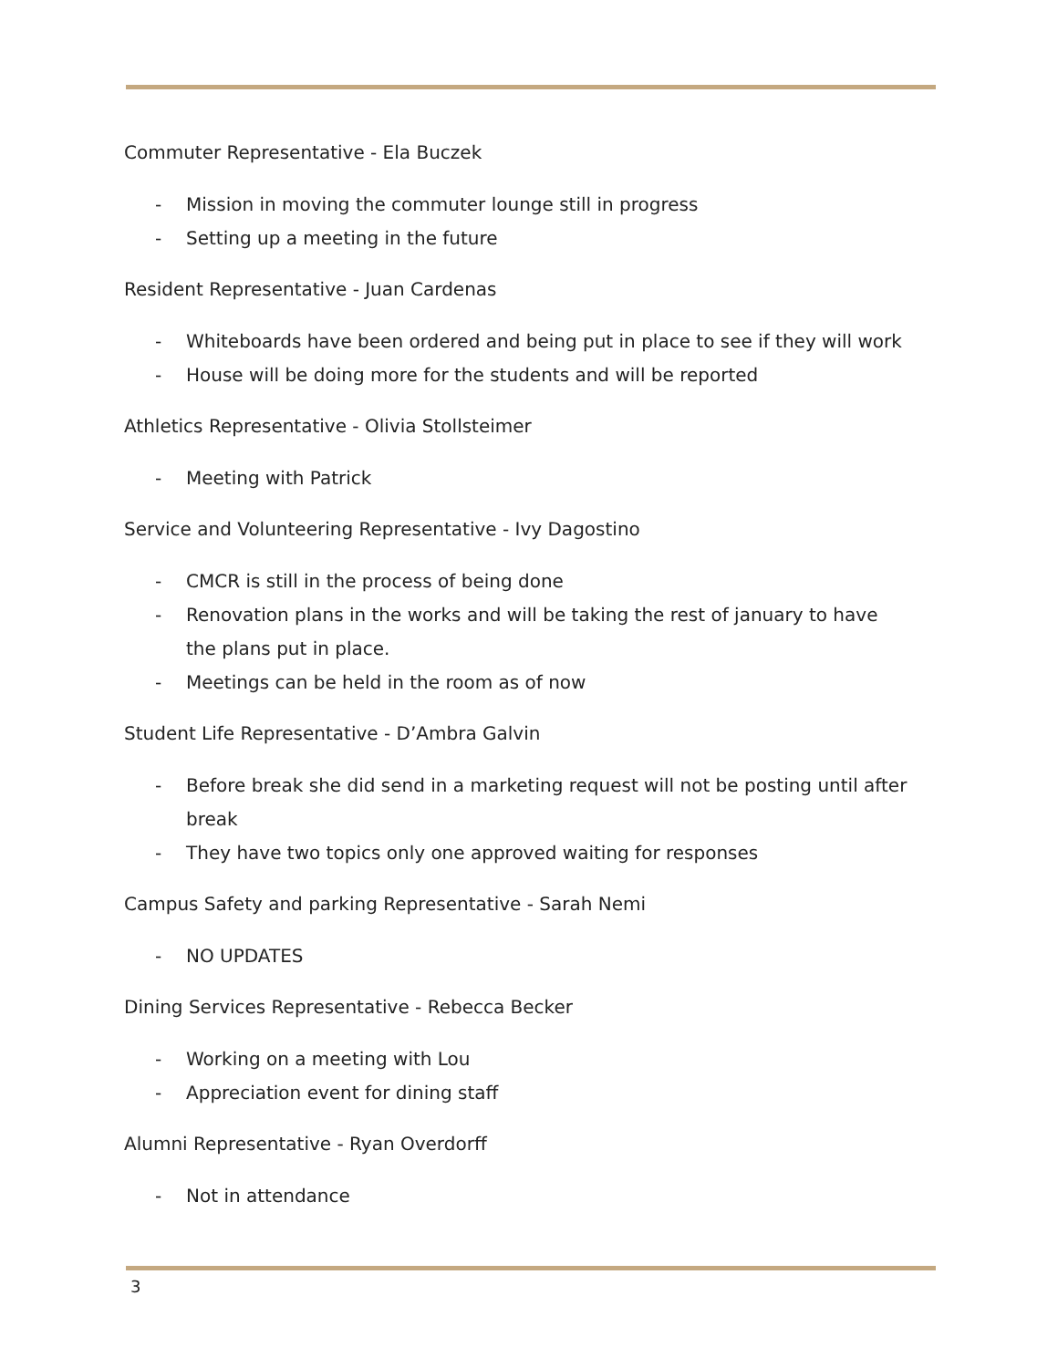Commuter Representative - Ela Buczek
- Mission in moving the commuter lounge still in progress
- Setting up a meeting in the future
Resident Representative - Juan Cardenas
- Whiteboards have been ordered and being put in place to see if they will work
- House will be doing more for the students and will be reported
Athletics Representative - Olivia Stollsteimer
- Meeting with Patrick
Service and Volunteering Representative - Ivy Dagostino
- CMCR is still in the process of being done
- Renovation plans in the works and will be taking the rest of january to have the plans put in place.
- Meetings can be held in the room as of now
Student Life Representative - D’Ambra Galvin
- Before break she did send in a marketing request will not be posting until after break
- They have two topics only one approved waiting for responses
Campus Safety and parking Representative - Sarah Nemi
- NO UPDATES
Dining Services Representative - Rebecca Becker
- Working on a meeting with Lou
- Appreciation event for dining staff
Alumni Representative - Ryan Overdorff
- Not in attendance
3